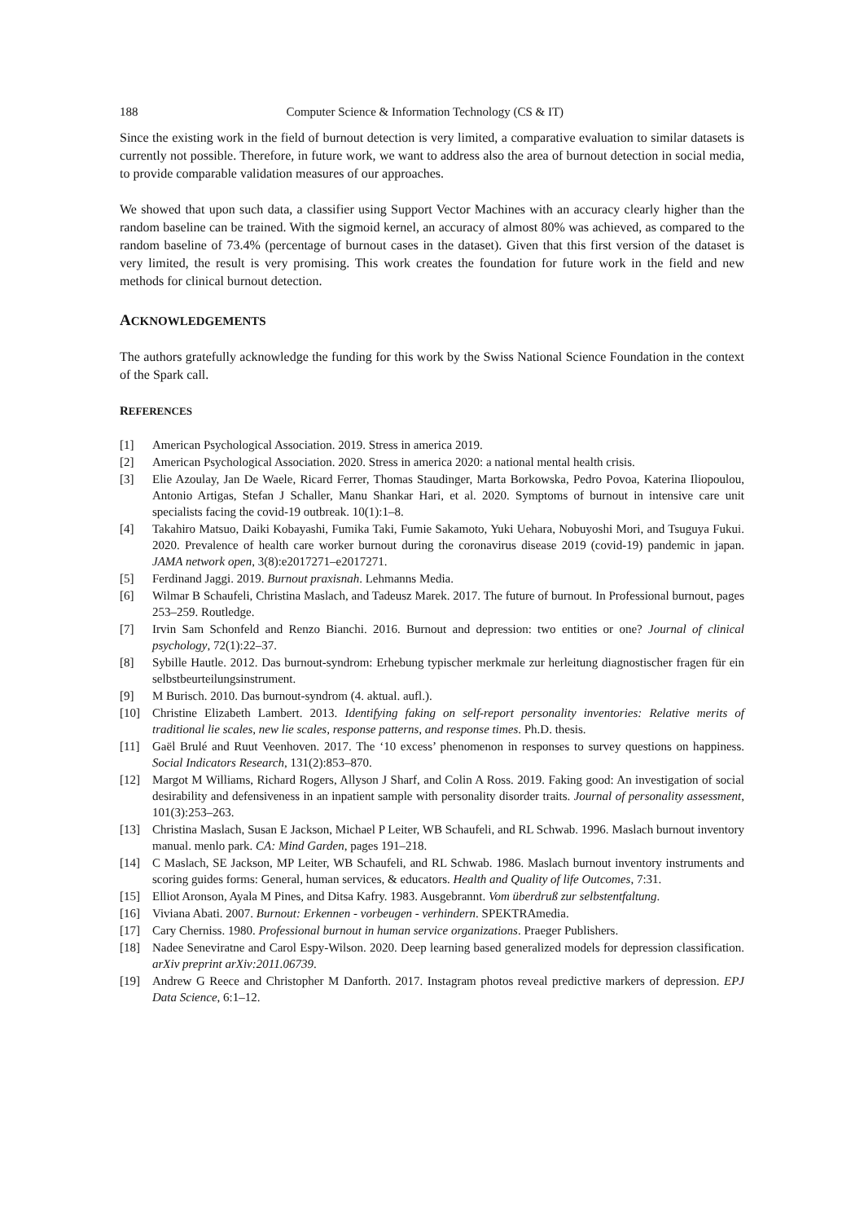188 Computer Science & Information Technology (CS & IT)
Since the existing work in the field of burnout detection is very limited, a comparative evaluation to similar datasets is currently not possible. Therefore, in future work, we want to address also the area of burnout detection in social media, to provide comparable validation measures of our approaches.
We showed that upon such data, a classifier using Support Vector Machines with an accuracy clearly higher than the random baseline can be trained. With the sigmoid kernel, an accuracy of almost 80% was achieved, as compared to the random baseline of 73.4% (percentage of burnout cases in the dataset). Given that this first version of the dataset is very limited, the result is very promising. This work creates the foundation for future work in the field and new methods for clinical burnout detection.
ACKNOWLEDGEMENTS
The authors gratefully acknowledge the funding for this work by the Swiss National Science Foundation in the context of the Spark call.
REFERENCES
[1] American Psychological Association. 2019. Stress in america 2019.
[2] American Psychological Association. 2020. Stress in america 2020: a national mental health crisis.
[3] Elie Azoulay, Jan De Waele, Ricard Ferrer, Thomas Staudinger, Marta Borkowska, Pedro Povoa, Katerina Iliopoulou, Antonio Artigas, Stefan J Schaller, Manu Shankar Hari, et al. 2020. Symptoms of burnout in intensive care unit specialists facing the covid-19 outbreak. 10(1):1–8.
[4] Takahiro Matsuo, Daiki Kobayashi, Fumika Taki, Fumie Sakamoto, Yuki Uehara, Nobuyoshi Mori, and Tsuguya Fukui. 2020. Prevalence of health care worker burnout during the coronavirus disease 2019 (covid-19) pandemic in japan. JAMA network open, 3(8):e2017271–e2017271.
[5] Ferdinand Jaggi. 2019. Burnout praxisnah. Lehmanns Media.
[6] Wilmar B Schaufeli, Christina Maslach, and Tadeusz Marek. 2017. The future of burnout. In Professional burnout, pages 253–259. Routledge.
[7] Irvin Sam Schonfeld and Renzo Bianchi. 2016. Burnout and depression: two entities or one? Journal of clinical psychology, 72(1):22–37.
[8] Sybille Hautle. 2012. Das burnout-syndrom: Erhebung typischer merkmale zur herleitung diagnostischer fragen für ein selbstbeurteilungsinstrument.
[9] M Burisch. 2010. Das burnout-syndrom (4. aktual. aufl.).
[10] Christine Elizabeth Lambert. 2013. Identifying faking on self-report personality inventories: Relative merits of traditional lie scales, new lie scales, response patterns, and response times. Ph.D. thesis.
[11] Gaël Brulé and Ruut Veenhoven. 2017. The ‘10 excess’ phenomenon in responses to survey questions on happiness. Social Indicators Research, 131(2):853–870.
[12] Margot M Williams, Richard Rogers, Allyson J Sharf, and Colin A Ross. 2019. Faking good: An investigation of social desirability and defensiveness in an inpatient sample with personality disorder traits. Journal of personality assessment, 101(3):253–263.
[13] Christina Maslach, Susan E Jackson, Michael P Leiter, WB Schaufeli, and RL Schwab. 1996. Maslach burnout inventory manual. menlo park. CA: Mind Garden, pages 191–218.
[14] C Maslach, SE Jackson, MP Leiter, WB Schaufeli, and RL Schwab. 1986. Maslach burnout inventory instruments and scoring guides forms: General, human services, & educators. Health and Quality of life Outcomes, 7:31.
[15] Elliot Aronson, Ayala M Pines, and Ditsa Kafry. 1983. Ausgebrannt. Vom überdruß zur selbstentfaltung.
[16] Viviana Abati. 2007. Burnout: Erkennen - vorbeugen - verhindern. SPEKTRAmedia.
[17] Cary Cherniss. 1980. Professional burnout in human service organizations. Praeger Publishers.
[18] Nadee Seneviratne and Carol Espy-Wilson. 2020. Deep learning based generalized models for depression classification. arXiv preprint arXiv:2011.06739.
[19] Andrew G Reece and Christopher M Danforth. 2017. Instagram photos reveal predictive markers of depression. EPJ Data Science, 6:1–12.